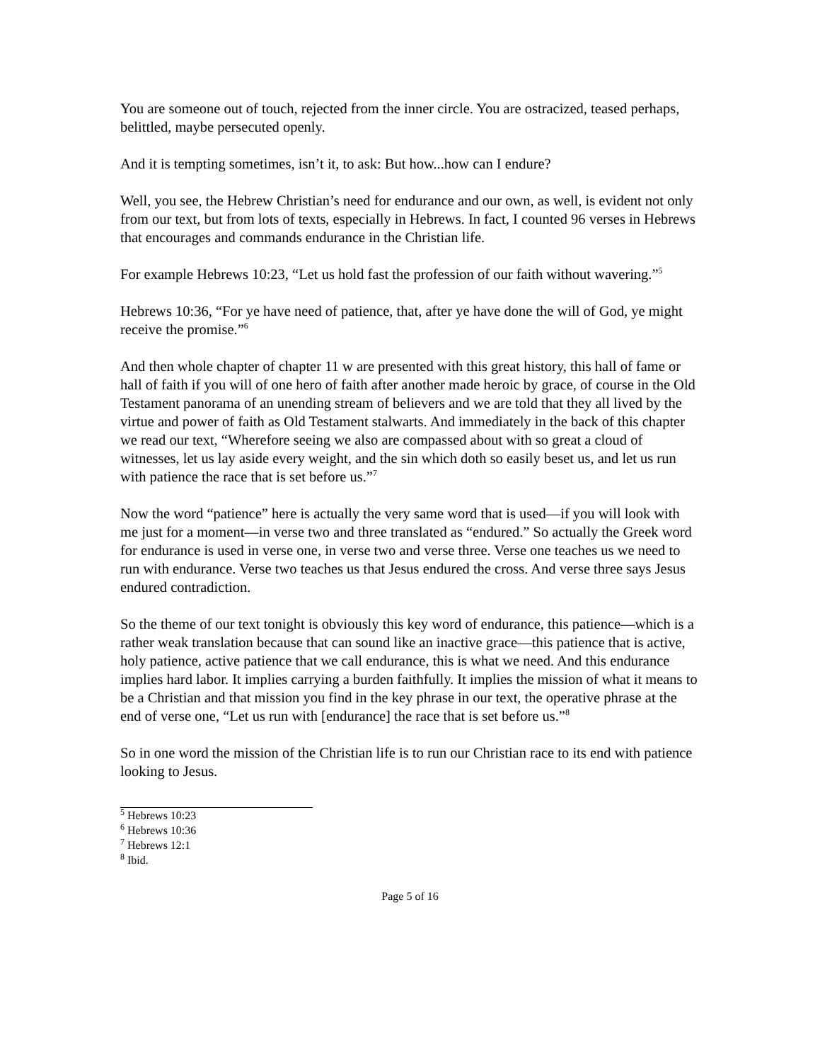You are someone out of touch, rejected from the inner circle. You are ostracized, teased perhaps, belittled, maybe persecuted openly.
And it is tempting sometimes, isn’t it, to ask: But how...how can I endure?
Well, you see, the Hebrew Christian’s need for endurance and our own, as well, is evident not only from our text, but from lots of texts, especially in Hebrews. In fact, I counted 96 verses in Hebrews that encourages and commands endurance in the Christian life.
For example Hebrews 10:23, “Let us hold fast the profession of our faith without wavering.”<sup>5</sup>
Hebrews 10:36, “For ye have need of patience, that, after ye have done the will of God, ye might receive the promise.”<sup>6</sup>
And then whole chapter of chapter 11 w are presented with this great history, this hall of fame or hall of faith if you will of one hero of faith after another made heroic by grace, of course in the Old Testament panorama of an unending stream of believers and we are told that they all lived by the virtue and power of faith as Old Testament stalwarts. And immediately in the back of this chapter we read our text, “Wherefore seeing we also are compassed about with so great a cloud of witnesses, let us lay aside every weight, and the sin which doth so easily beset us, and let us run with patience the race that is set before us.”<sup>7</sup>
Now the word “patience” here is actually the very same word that is used—if you will look with me just for a moment—in verse two and three translated as “endured.” So actually the Greek word for endurance is used in verse one, in verse two and verse three. Verse one teaches us we need to run with endurance. Verse two teaches us that Jesus endured the cross. And verse three says Jesus endured contradiction.
So the theme of our text tonight is obviously this key word of endurance, this patience—which is a rather weak translation because that can sound like an inactive grace—this patience that is active, holy patience, active patience that we call endurance, this is what we need. And this endurance implies hard labor. It implies carrying a burden faithfully. It implies the mission of what it means to be a Christian and that mission you find in the key phrase in our text, the operative phrase at the end of verse one, “Let us run with [endurance] the race that is set before us.”<sup>8</sup>
So in one word the mission of the Christian life is to run our Christian race to its end with patience looking to Jesus.
<sup>5</sup> Hebrews 10:23
<sup>6</sup> Hebrews 10:36
<sup>7</sup> Hebrews 12:1
<sup>8</sup> Ibid.
Page 5 of 16